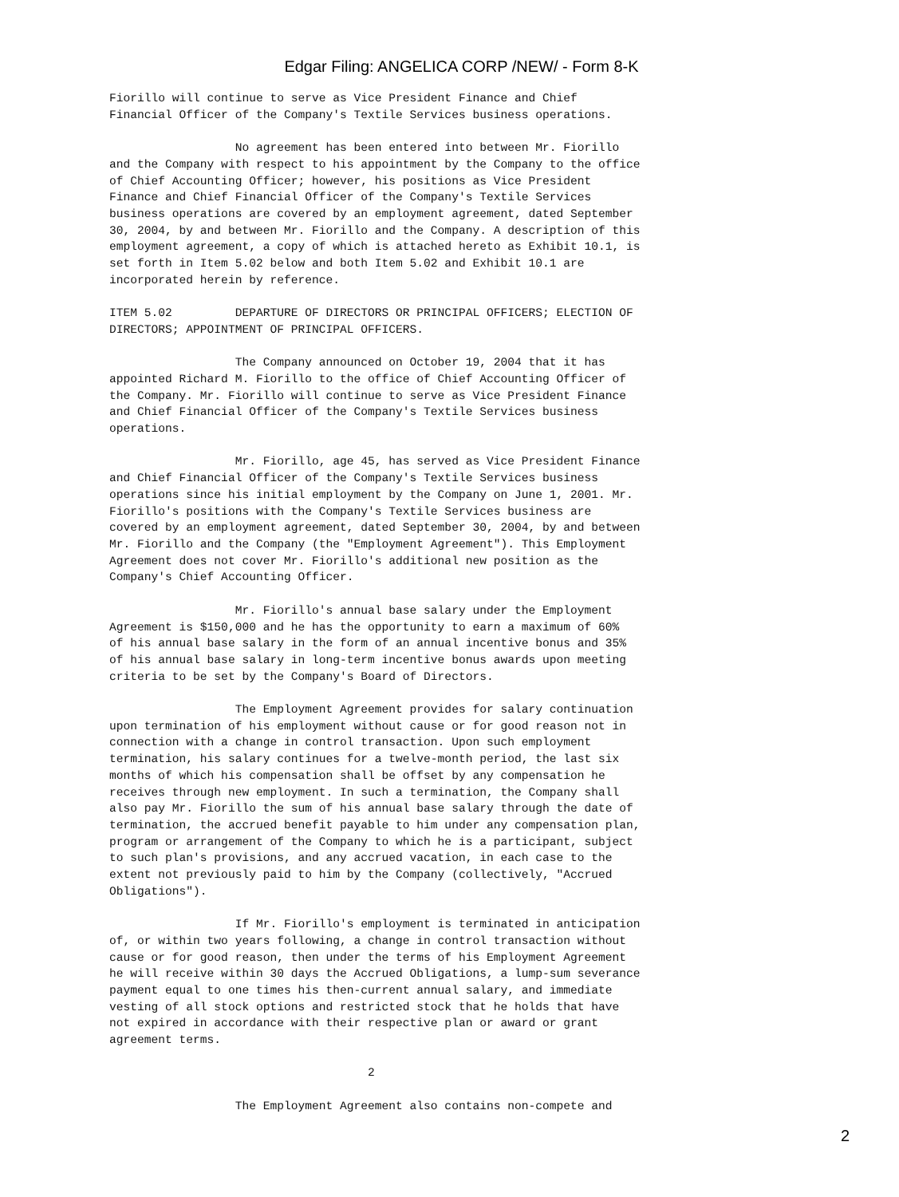Edgar Filing: ANGELICA CORP /NEW/ - Form 8-K
Fiorillo will continue to serve as Vice President Finance and Chief
Financial Officer of the Company's Textile Services business operations.

                  No agreement has been entered into between Mr. Fiorillo
and the Company with respect to his appointment by the Company to the office
of Chief Accounting Officer; however, his positions as Vice President
Finance and Chief Financial Officer of the Company's Textile Services
business operations are covered by an employment agreement, dated September
30, 2004, by and between Mr. Fiorillo and the Company. A description of this
employment agreement, a copy of which is attached hereto as Exhibit 10.1, is
set forth in Item 5.02 below and both Item 5.02 and Exhibit 10.1 are
incorporated herein by reference.

ITEM 5.02         DEPARTURE OF DIRECTORS OR PRINCIPAL OFFICERS; ELECTION OF
DIRECTORS; APPOINTMENT OF PRINCIPAL OFFICERS.

                  The Company announced on October 19, 2004 that it has
appointed Richard M. Fiorillo to the office of Chief Accounting Officer of
the Company. Mr. Fiorillo will continue to serve as Vice President Finance
and Chief Financial Officer of the Company's Textile Services business
operations.

                  Mr. Fiorillo, age 45, has served as Vice President Finance
and Chief Financial Officer of the Company's Textile Services business
operations since his initial employment by the Company on June 1, 2001. Mr.
Fiorillo's positions with the Company's Textile Services business are
covered by an employment agreement, dated September 30, 2004, by and between
Mr. Fiorillo and the Company (the "Employment Agreement"). This Employment
Agreement does not cover Mr. Fiorillo's additional new position as the
Company's Chief Accounting Officer.

                  Mr. Fiorillo's annual base salary under the Employment
Agreement is $150,000 and he has the opportunity to earn a maximum of 60%
of his annual base salary in the form of an annual incentive bonus and 35%
of his annual base salary in long-term incentive bonus awards upon meeting
criteria to be set by the Company's Board of Directors.

                  The Employment Agreement provides for salary continuation
upon termination of his employment without cause or for good reason not in
connection with a change in control transaction. Upon such employment
termination, his salary continues for a twelve-month period, the last six
months of which his compensation shall be offset by any compensation he
receives through new employment. In such a termination, the Company shall
also pay Mr. Fiorillo the sum of his annual base salary through the date of
termination, the accrued benefit payable to him under any compensation plan,
program or arrangement of the Company to which he is a participant, subject
to such plan's provisions, and any accrued vacation, in each case to the
extent not previously paid to him by the Company (collectively, "Accrued
Obligations").

                  If Mr. Fiorillo's employment is terminated in anticipation
of, or within two years following, a change in control transaction without
cause or for good reason, then under the terms of his Employment Agreement
he will receive within 30 days the Accrued Obligations, a lump-sum severance
payment equal to one times his then-current annual salary, and immediate
vesting of all stock options and restricted stock that he holds that have
not expired in accordance with their respective plan or award or grant
agreement terms.

                                     2

                  The Employment Agreement also contains non-compete and
2